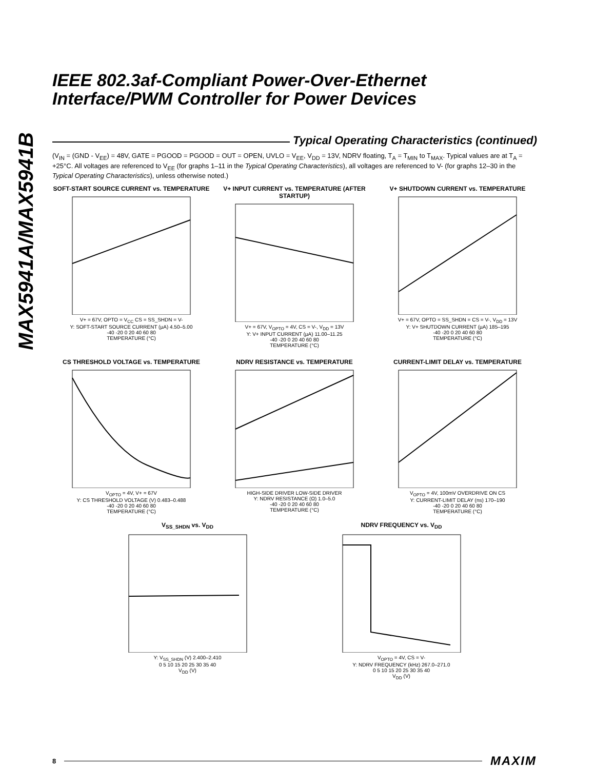MAX5941A/MAX5941B
IEEE 802.3af-Compliant Power-Over-Ethernet Interface/PWM Controller for Power Devices
Typical Operating Characteristics (continued)
(V<sub>IN</sub> = (GND - V<sub>EE</sub>) = 48V, GATE = PGOOD = PGOOD = OUT = OPEN, UVLO = V<sub>EE</sub>, V<sub>DD</sub> = 13V, NDRV floating, T<sub>A</sub> = T<sub>MIN</sub> to T<sub>MAX</sub>. Typical values are at T<sub>A</sub> = +25°C. All voltages are referenced to V<sub>EE</sub> (for graphs 1–11 in the Typical Operating Characteristics), all voltages are referenced to V- (for graphs 12–30 in the Typical Operating Characteristics), unless otherwise noted.)
SOFT-START SOURCE CURRENT vs. TEMPERATURE
V+ = 67V, OPTO = V<sub>CC</sub> CS = SS_SHDN = V-
Y: SOFT-START SOURCE CURRENT (µA) 4.50–5.00
-40 -20 0 20 40 60 80
TEMPERATURE (°C)
V+ INPUT CURRENT vs. TEMPERATURE (AFTER STARTUP)
V+ = 67V, V<sub>OPTO</sub> = 4V, CS = V-, V<sub>DD</sub> = 13V
Y: V+ INPUT CURRENT (µA) 11.00–11.25
-40 -20 0 20 40 60 80
TEMPERATURE (°C)
V+ SHUTDOWN CURRENT vs. TEMPERATURE
V+ = 67V, OPTO = SS_SHDN = CS = V-, V<sub>DD</sub> = 13V
Y: V+ SHUTDOWN CURRENT (µA) 185–195
-40 -20 0 20 40 60 80
TEMPERATURE (°C)
CS THRESHOLD VOLTAGE vs. TEMPERATURE
V<sub>OPTO</sub> = 4V, V+ = 67V
Y: CS THRESHOLD VOLTAGE (V) 0.483–0.488
-40 -20 0 20 40 60 80
TEMPERATURE (°C)
NDRV RESISTANCE vs. TEMPERATURE
HIGH-SIDE DRIVER LOW-SIDE DRIVER
Y: NDRV RESISTANCE (Ω) 1.0–5.0
-40 -20 0 20 40 60 80
TEMPERATURE (°C)
CURRENT-LIMIT DELAY vs. TEMPERATURE
V<sub>OPTO</sub> = 4V, 100mV OVERDRIVE ON CS
Y: CURRENT-LIMIT DELAY (ns) 170–190
-40 -20 0 20 40 60 80
TEMPERATURE (°C)
V<sub>SS_SHDN</sub> vs. V<sub>DD</sub>
Y: V<sub>SS_SHDN</sub> (V) 2.400–2.410
0 5 10 15 20 25 30 35 40
V<sub>DD</sub> (V)
NDRV FREQUENCY vs. V<sub>DD</sub>
V<sub>OPTO</sub> = 4V, CS = V-
Y: NDRV FREQUENCY (kHz) 267.0–271.0
0 5 10 15 20 25 30 35 40
V<sub>DD</sub> (V)
8 MAXIM